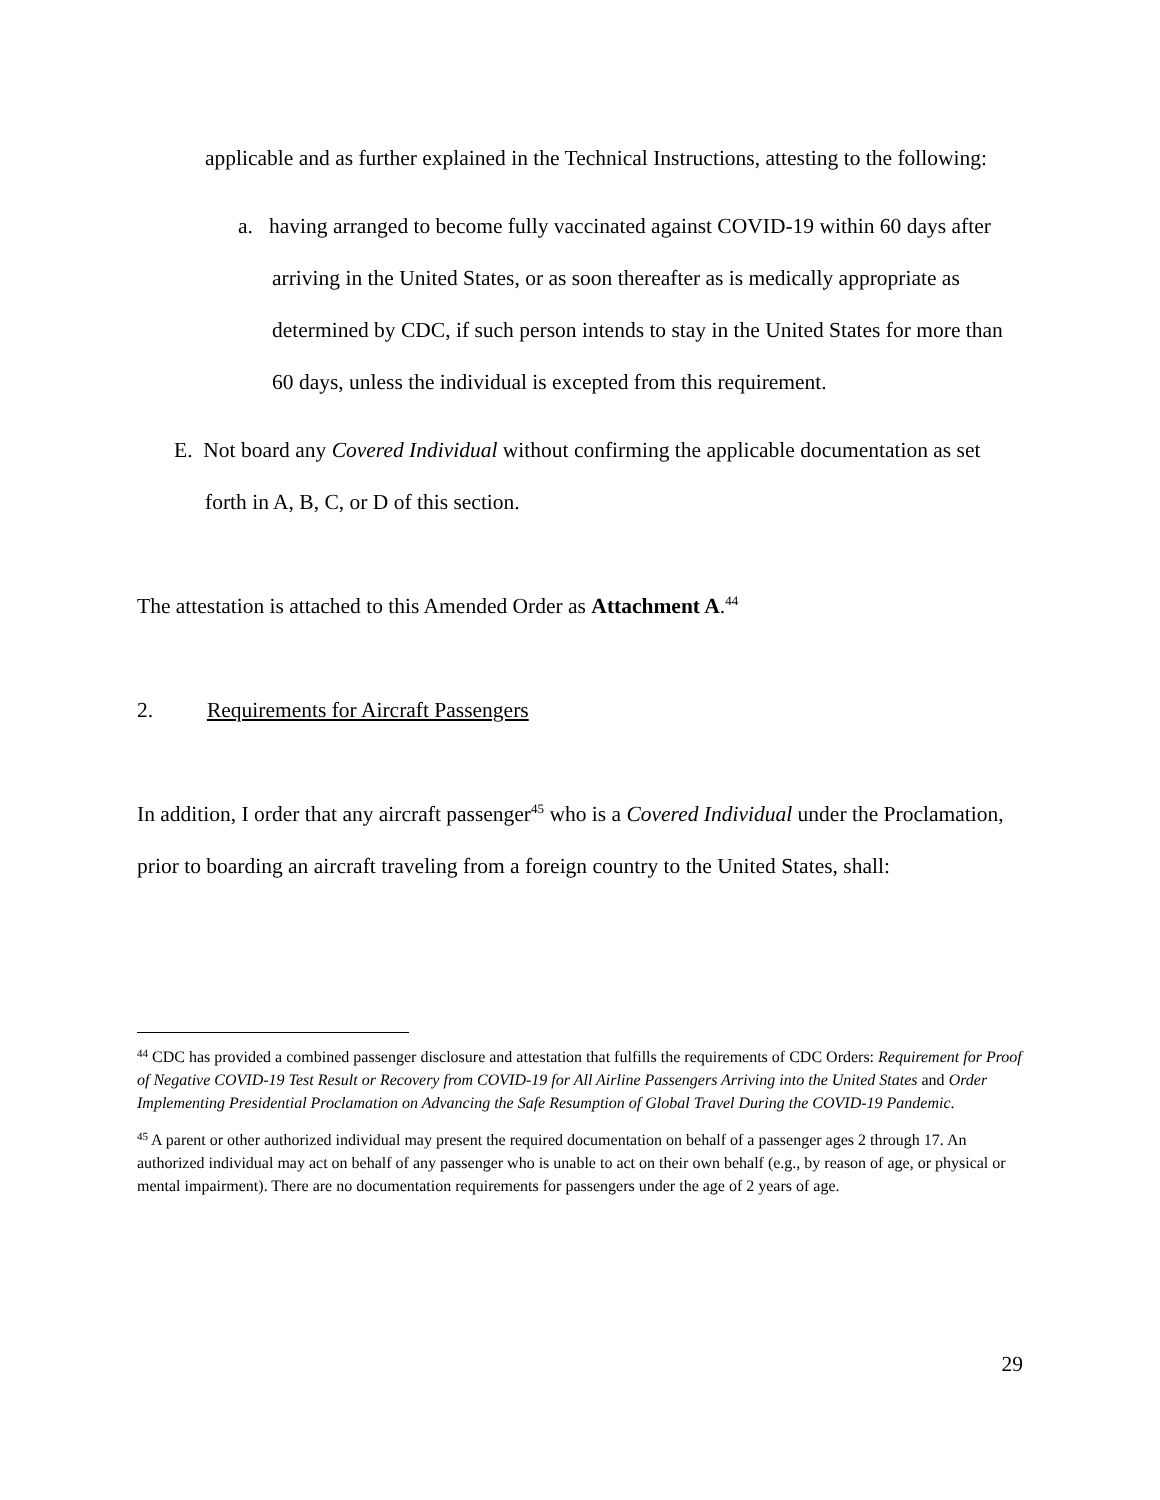applicable and as further explained in the Technical Instructions, attesting to the following:
a. having arranged to become fully vaccinated against COVID-19 within 60 days after arriving in the United States, or as soon thereafter as is medically appropriate as determined by CDC, if such person intends to stay in the United States for more than 60 days, unless the individual is excepted from this requirement.
E. Not board any Covered Individual without confirming the applicable documentation as set forth in A, B, C, or D of this section.
The attestation is attached to this Amended Order as Attachment A.<sup>44</sup>
2. Requirements for Aircraft Passengers
In addition, I order that any aircraft passenger<sup>45</sup> who is a Covered Individual under the Proclamation, prior to boarding an aircraft traveling from a foreign country to the United States, shall:
<sup>44</sup> CDC has provided a combined passenger disclosure and attestation that fulfills the requirements of CDC Orders: Requirement for Proof of Negative COVID-19 Test Result or Recovery from COVID-19 for All Airline Passengers Arriving into the United States and Order Implementing Presidential Proclamation on Advancing the Safe Resumption of Global Travel During the COVID-19 Pandemic.
<sup>45</sup> A parent or other authorized individual may present the required documentation on behalf of a passenger ages 2 through 17. An authorized individual may act on behalf of any passenger who is unable to act on their own behalf (e.g., by reason of age, or physical or mental impairment). There are no documentation requirements for passengers under the age of 2 years of age.
29